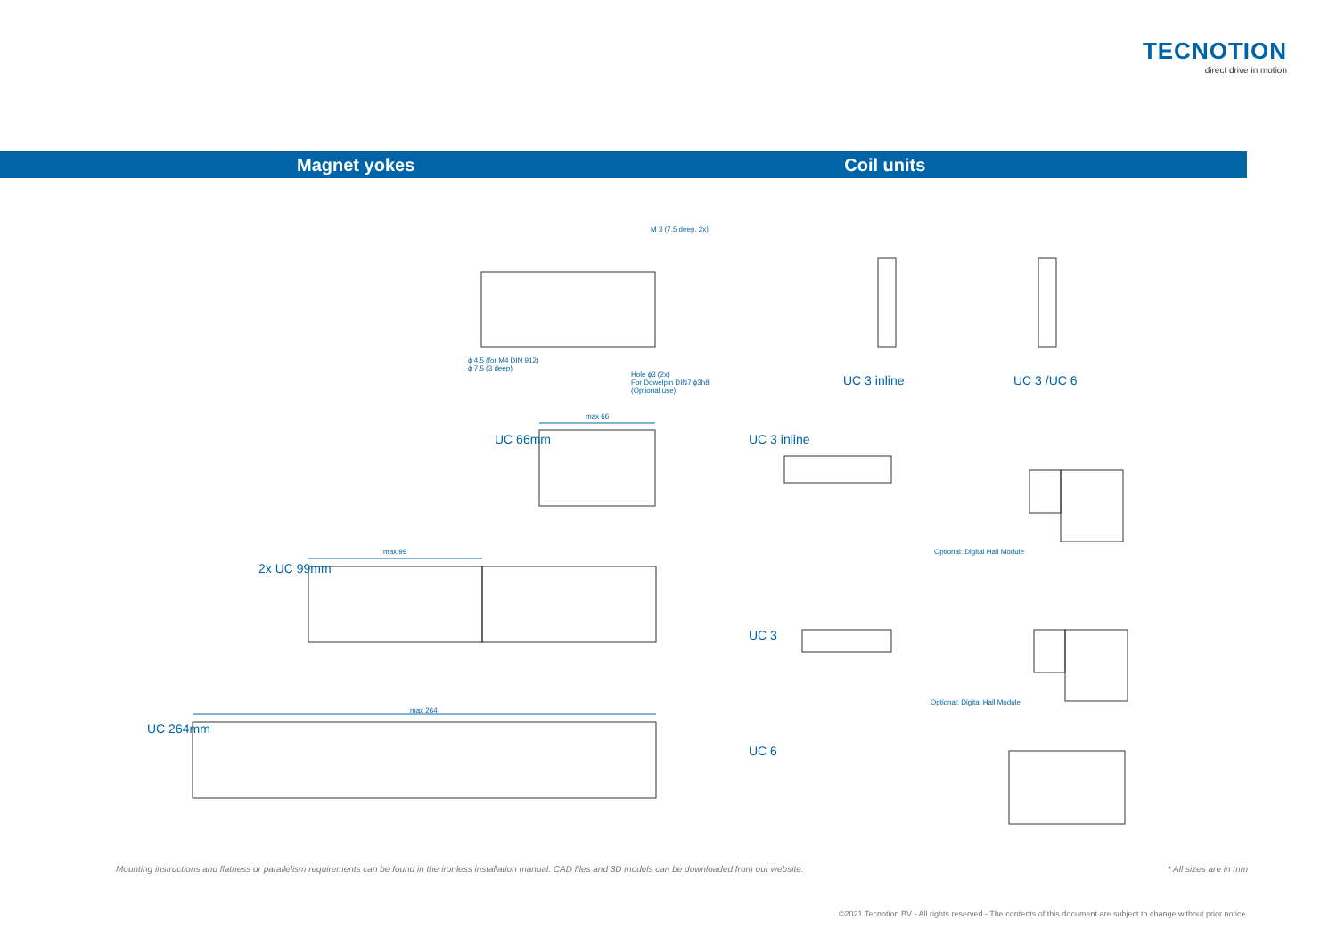TECNOTION
direct drive in motion
Magnet yokes Coil units
max 66
max 99
max 264
ϕ 4.5 (for M4 DIN 912)
ϕ 7.5 (3 deep)
Hole ϕ3 (2x)
For Dowelpin DIN7 ϕ3h8
(Optional use)
M 3 (7.5 deep, 2x)
UC 3 inline UC 3 /UC 6
UC 66mm UC 3 inline
2x UC 99mm
UC 3
UC 264mm
UC 6
Optional: Digital Hall Module
Optional: Digital Hall Module
Mounting instructions and flatness or parallelism requirements can be found in the ironless installation manual. CAD files and 3D models can be downloaded from our website. * All sizes are in mm
©2021 Tecnotion BV - All rights reserved - The contents of this document are subject to change without prior notice.